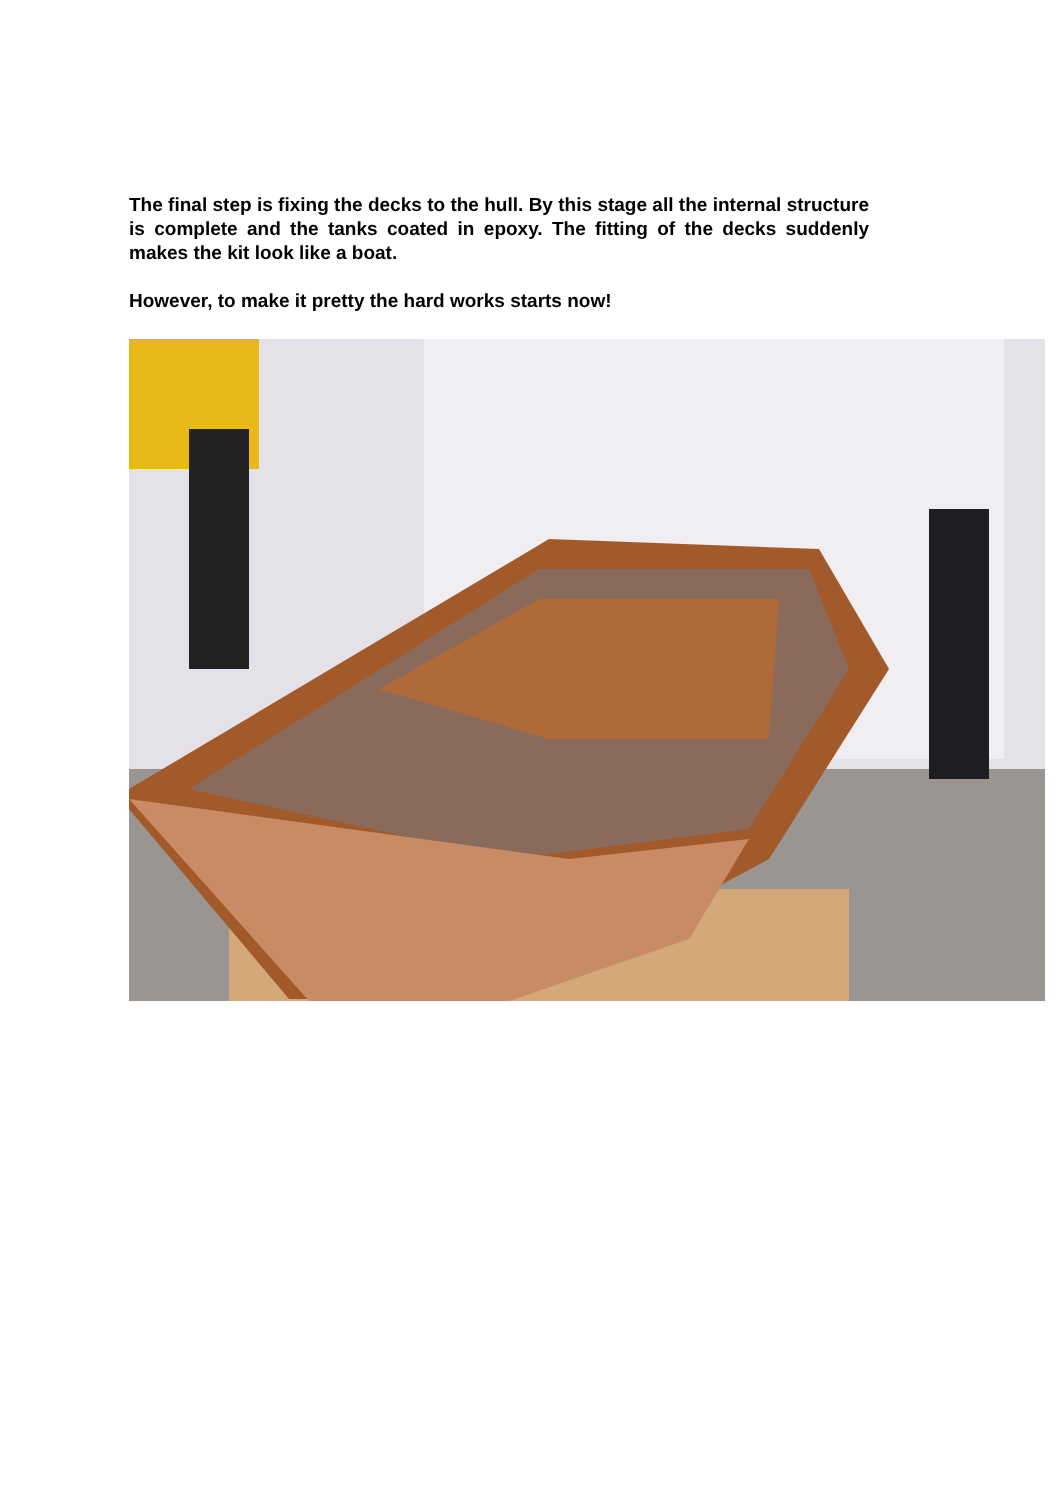The final step is fixing the decks to the hull. By this stage all the internal structure is complete and the tanks coated in epoxy. The fitting of the decks suddenly makes the kit look like a boat.
However, to make it pretty the hard works starts now!